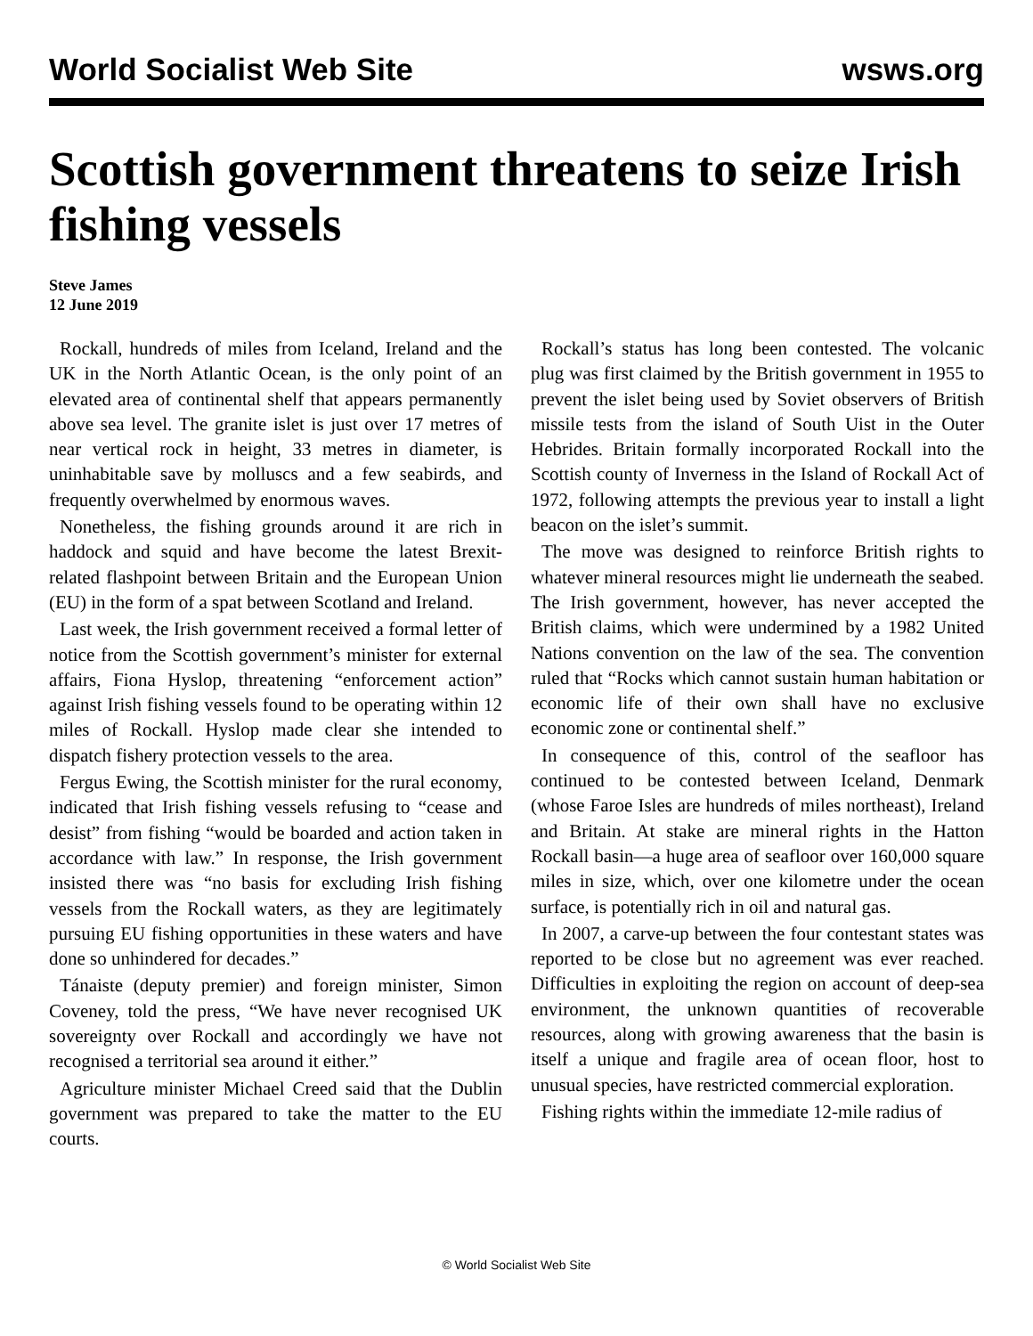World Socialist Web Site wsws.org
Scottish government threatens to seize Irish fishing vessels
Steve James
12 June 2019
Rockall, hundreds of miles from Iceland, Ireland and the UK in the North Atlantic Ocean, is the only point of an elevated area of continental shelf that appears permanently above sea level. The granite islet is just over 17 metres of near vertical rock in height, 33 metres in diameter, is uninhabitable save by molluscs and a few seabirds, and frequently overwhelmed by enormous waves.
Nonetheless, the fishing grounds around it are rich in haddock and squid and have become the latest Brexit-related flashpoint between Britain and the European Union (EU) in the form of a spat between Scotland and Ireland.
Last week, the Irish government received a formal letter of notice from the Scottish government’s minister for external affairs, Fiona Hyslop, threatening “enforcement action” against Irish fishing vessels found to be operating within 12 miles of Rockall. Hyslop made clear she intended to dispatch fishery protection vessels to the area.
Fergus Ewing, the Scottish minister for the rural economy, indicated that Irish fishing vessels refusing to “cease and desist” from fishing “would be boarded and action taken in accordance with law.” In response, the Irish government insisted there was “no basis for excluding Irish fishing vessels from the Rockall waters, as they are legitimately pursuing EU fishing opportunities in these waters and have done so unhindered for decades.”
Tánaiste (deputy premier) and foreign minister, Simon Coveney, told the press, “We have never recognised UK sovereignty over Rockall and accordingly we have not recognised a territorial sea around it either.”
Agriculture minister Michael Creed said that the Dublin government was prepared to take the matter to the EU courts.
Rockall’s status has long been contested. The volcanic plug was first claimed by the British government in 1955 to prevent the islet being used by Soviet observers of British missile tests from the island of South Uist in the Outer Hebrides. Britain formally incorporated Rockall into the Scottish county of Inverness in the Island of Rockall Act of 1972, following attempts the previous year to install a light beacon on the islet’s summit.
The move was designed to reinforce British rights to whatever mineral resources might lie underneath the seabed. The Irish government, however, has never accepted the British claims, which were undermined by a 1982 United Nations convention on the law of the sea. The convention ruled that “Rocks which cannot sustain human habitation or economic life of their own shall have no exclusive economic zone or continental shelf.”
In consequence of this, control of the seafloor has continued to be contested between Iceland, Denmark (whose Faroe Isles are hundreds of miles northeast), Ireland and Britain. At stake are mineral rights in the Hatton Rockall basin—a huge area of seafloor over 160,000 square miles in size, which, over one kilometre under the ocean surface, is potentially rich in oil and natural gas.
In 2007, a carve-up between the four contestant states was reported to be close but no agreement was ever reached. Difficulties in exploiting the region on account of deep-sea environment, the unknown quantities of recoverable resources, along with growing awareness that the basin is itself a unique and fragile area of ocean floor, host to unusual species, have restricted commercial exploration.
Fishing rights within the immediate 12-mile radius of
© World Socialist Web Site